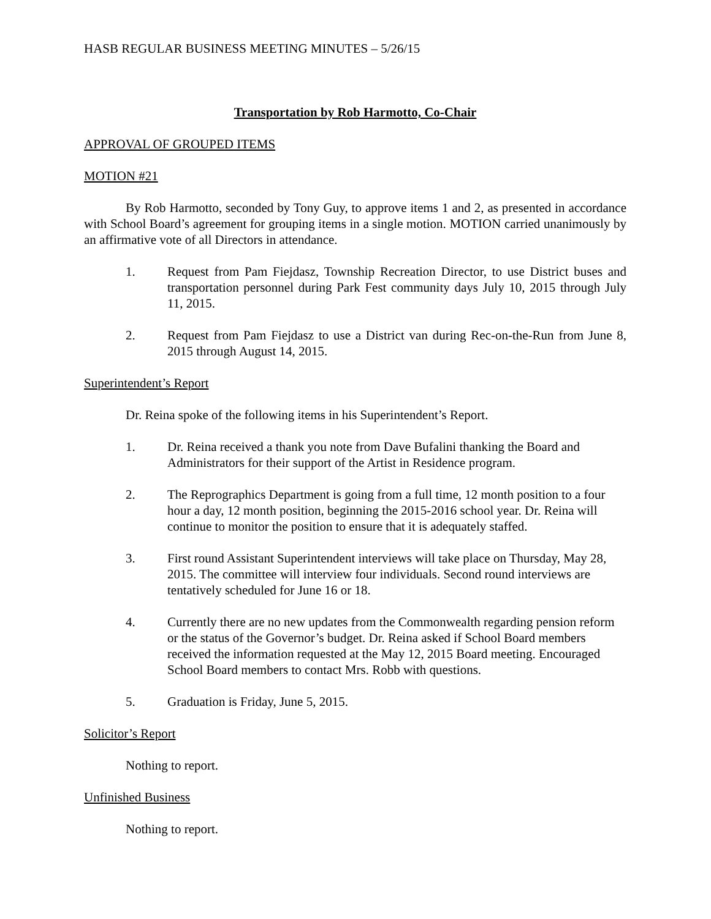HASB REGULAR BUSINESS MEETING MINUTES – 5/26/15
Transportation by Rob Harmotto, Co-Chair
APPROVAL OF GROUPED ITEMS
MOTION #21
By Rob Harmotto, seconded by Tony Guy, to approve items 1 and 2, as presented in accordance with School Board’s agreement for grouping items in a single motion. MOTION carried unanimously by an affirmative vote of all Directors in attendance.
1. Request from Pam Fiejdasz, Township Recreation Director, to use District buses and transportation personnel during Park Fest community days July 10, 2015 through July 11, 2015.
2. Request from Pam Fiejdasz to use a District van during Rec-on-the-Run from June 8, 2015 through August 14, 2015.
Superintendent’s Report
Dr. Reina spoke of the following items in his Superintendent’s Report.
1. Dr. Reina received a thank you note from Dave Bufalini thanking the Board and Administrators for their support of the Artist in Residence program.
2. The Reprographics Department is going from a full time, 12 month position to a four hour a day, 12 month position, beginning the 2015-2016 school year. Dr. Reina will continue to monitor the position to ensure that it is adequately staffed.
3. First round Assistant Superintendent interviews will take place on Thursday, May 28, 2015. The committee will interview four individuals. Second round interviews are tentatively scheduled for June 16 or 18.
4. Currently there are no new updates from the Commonwealth regarding pension reform or the status of the Governor’s budget. Dr. Reina asked if School Board members received the information requested at the May 12, 2015 Board meeting. Encouraged School Board members to contact Mrs. Robb with questions.
5. Graduation is Friday, June 5, 2015.
Solicitor’s Report
Nothing to report.
Unfinished Business
Nothing to report.